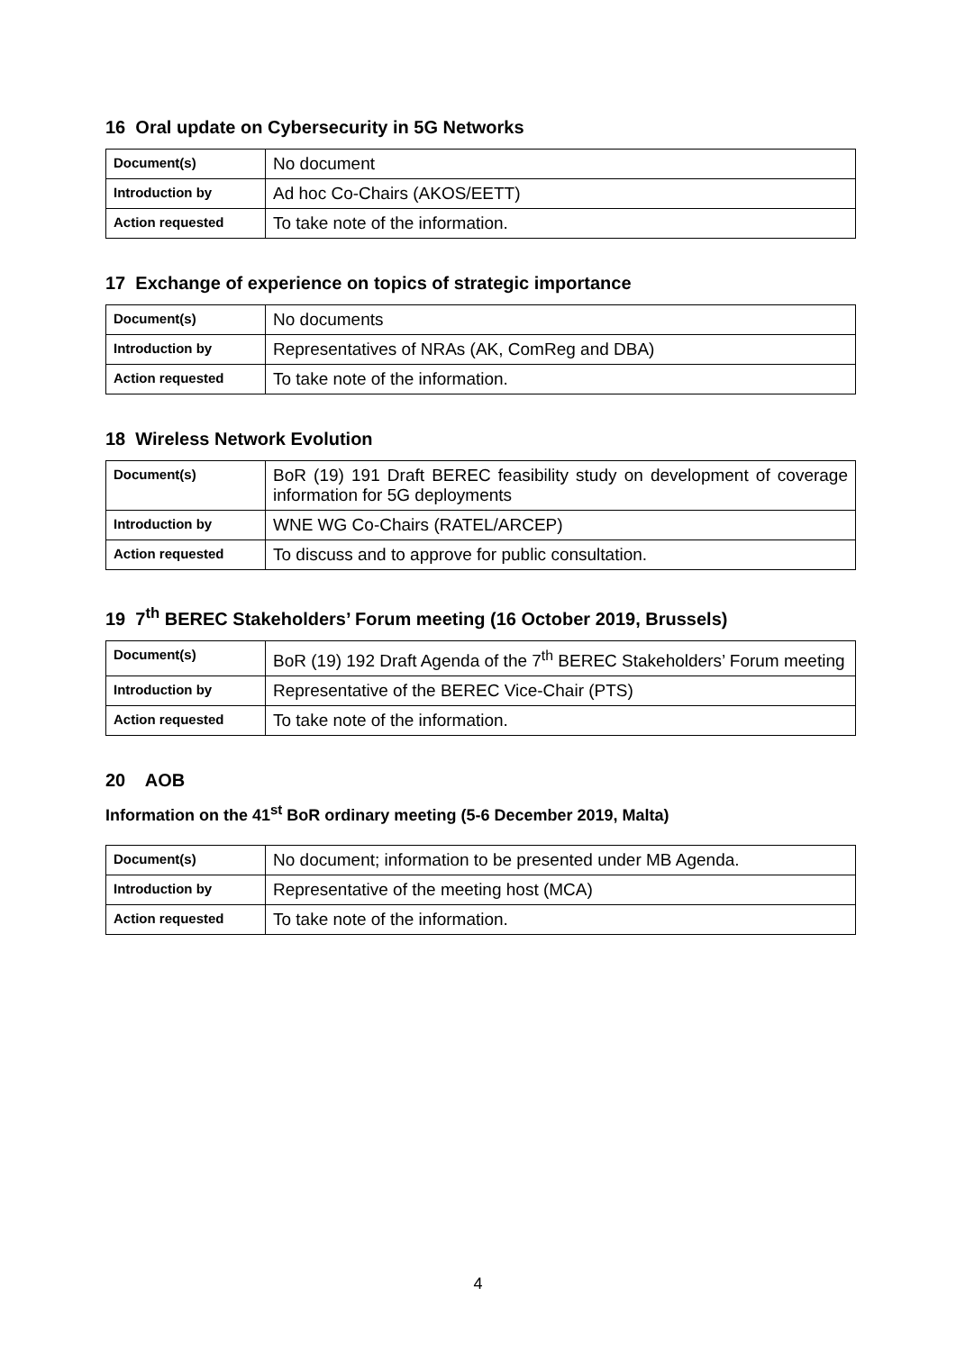16 Oral update on Cybersecurity in 5G Networks
| Document(s) | No document |
| Introduction by | Ad hoc Co-Chairs (AKOS/EETT) |
| Action requested | To take note of the information. |
17 Exchange of experience on topics of strategic importance
| Document(s) | No documents |
| Introduction by | Representatives of NRAs (AK, ComReg and DBA) |
| Action requested | To take note of the information. |
18 Wireless Network Evolution
| Document(s) | BoR (19) 191 Draft BEREC feasibility study on development of coverage information for 5G deployments |
| Introduction by | WNE WG Co-Chairs (RATEL/ARCEP) |
| Action requested | To discuss and to approve for public consultation. |
19 7<sup>th</sup> BEREC Stakeholders’ Forum meeting (16 October 2019, Brussels)
| Document(s) | BoR (19) 192 Draft Agenda of the 7<sup>th</sup> BEREC Stakeholders’ Forum meeting |
| Introduction by | Representative of the BEREC Vice-Chair (PTS) |
| Action requested | To take note of the information. |
20 AOB
Information on the 41<sup>st</sup> BoR ordinary meeting (5-6 December 2019, Malta)
| Document(s) | No document; information to be presented under MB Agenda. |
| Introduction by | Representative of the meeting host (MCA) |
| Action requested | To take note of the information. |
4